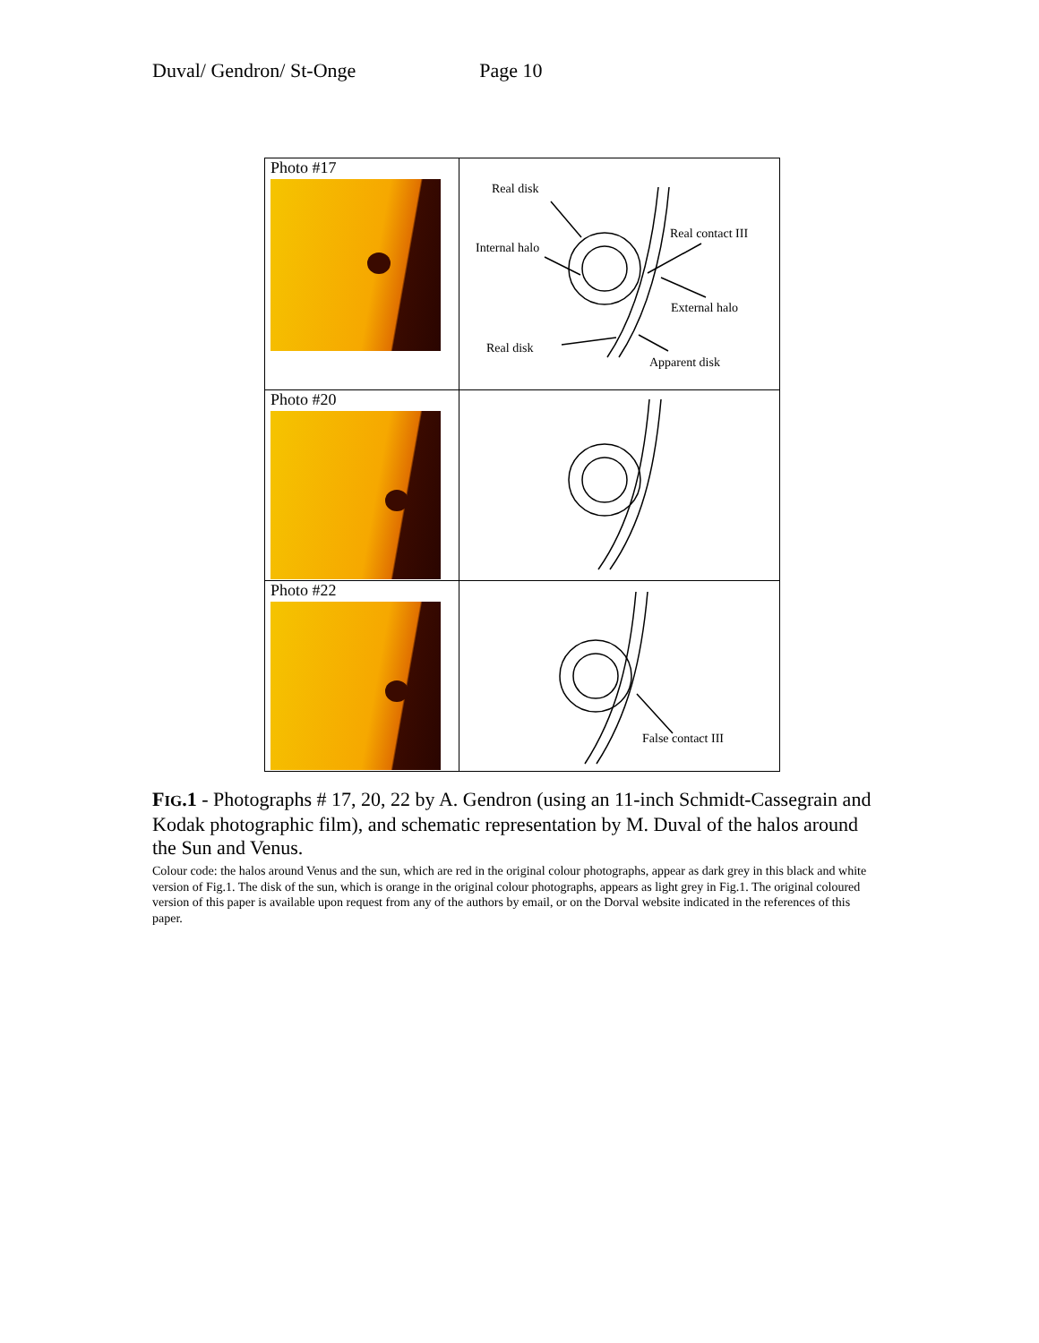Duval/ Gendron/ St-Onge Page 10
| Photo #17 | Real disk Internal halo Real contact III External halo Real disk Apparent disk |
| Photo #20 | |
| Photo #22 | False contact III |
FIG.1 - Photographs # 17, 20, 22 by A. Gendron (using an 11-inch Schmidt-Cassegrain and Kodak photographic film), and schematic representation by M. Duval of the halos around the Sun and Venus.
Colour code: the halos around Venus and the sun, which are red in the original colour photographs, appear as dark grey in this black and white version of Fig.1. The disk of the sun, which is orange in the original colour photographs, appears as light grey in Fig.1. The original coloured version of this paper is available upon request from any of the authors by email, or on the Dorval website indicated in the references of this paper.